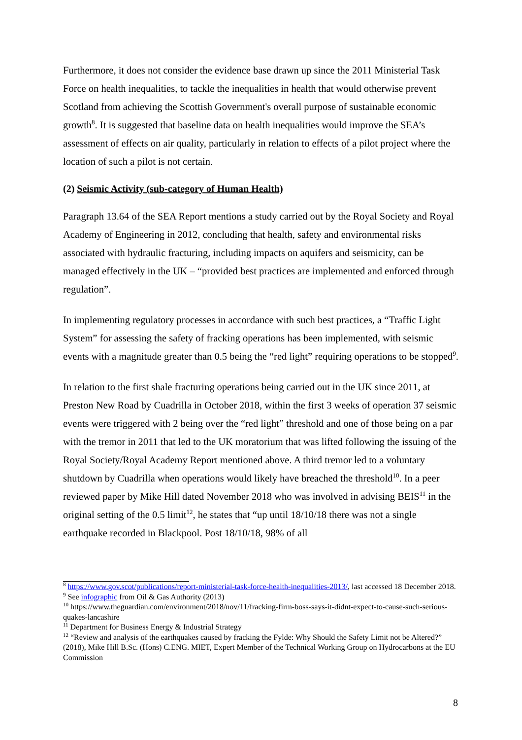Furthermore, it does not consider the evidence base drawn up since the 2011 Ministerial Task Force on health inequalities, to tackle the inequalities in health that would otherwise prevent Scotland from achieving the Scottish Government's overall purpose of sustainable economic growth<sup>8</sup>. It is suggested that baseline data on health inequalities would improve the SEA’s assessment of effects on air quality, particularly in relation to effects of a pilot project where the location of such a pilot is not certain.
(2) Seismic Activity (sub-category of Human Health)
Paragraph 13.64 of the SEA Report mentions a study carried out by the Royal Society and Royal Academy of Engineering in 2012, concluding that health, safety and environmental risks associated with hydraulic fracturing, including impacts on aquifers and seismicity, can be managed effectively in the UK – “provided best practices are implemented and enforced through regulation”.
In implementing regulatory processes in accordance with such best practices, a “Traffic Light System” for assessing the safety of fracking operations has been implemented, with seismic events with a magnitude greater than 0.5 being the “red light” requiring operations to be stopped<sup>9</sup>.
In relation to the first shale fracturing operations being carried out in the UK since 2011, at Preston New Road by Cuadrilla in October 2018, within the first 3 weeks of operation 37 seismic events were triggered with 2 being over the “red light” threshold and one of those being on a par with the tremor in 2011 that led to the UK moratorium that was lifted following the issuing of the Royal Society/Royal Academy Report mentioned above. A third tremor led to a voluntary shutdown by Cuadrilla when operations would likely have breached the threshold<sup>10</sup>. In a peer reviewed paper by Mike Hill dated November 2018 who was involved in advising BEIS<sup>11</sup> in the original setting of the 0.5 limit<sup>12</sup>, he states that “up until 18/10/18 there was not a single earthquake recorded in Blackpool. Post 18/10/18, 98% of all
<sup>8</sup> https://www.gov.scot/publications/report-ministerial-task-force-health-inequalities-2013/, last accessed 18 December 2018.
<sup>9</sup> See infographic from Oil & Gas Authority (2013)
<sup>10</sup> https://www.theguardian.com/environment/2018/nov/11/fracking-firm-boss-says-it-didnt-expect-to-cause-such-serious-quakes-lancashire
<sup>11</sup> Department for Business Energy & Industrial Strategy
<sup>12</sup> “Review and analysis of the earthquakes caused by fracking the Fylde: Why Should the Safety Limit not be Altered?” (2018), Mike Hill B.Sc. (Hons) C.ENG. MIET, Expert Member of the Technical Working Group on Hydrocarbons at the EU Commission
8